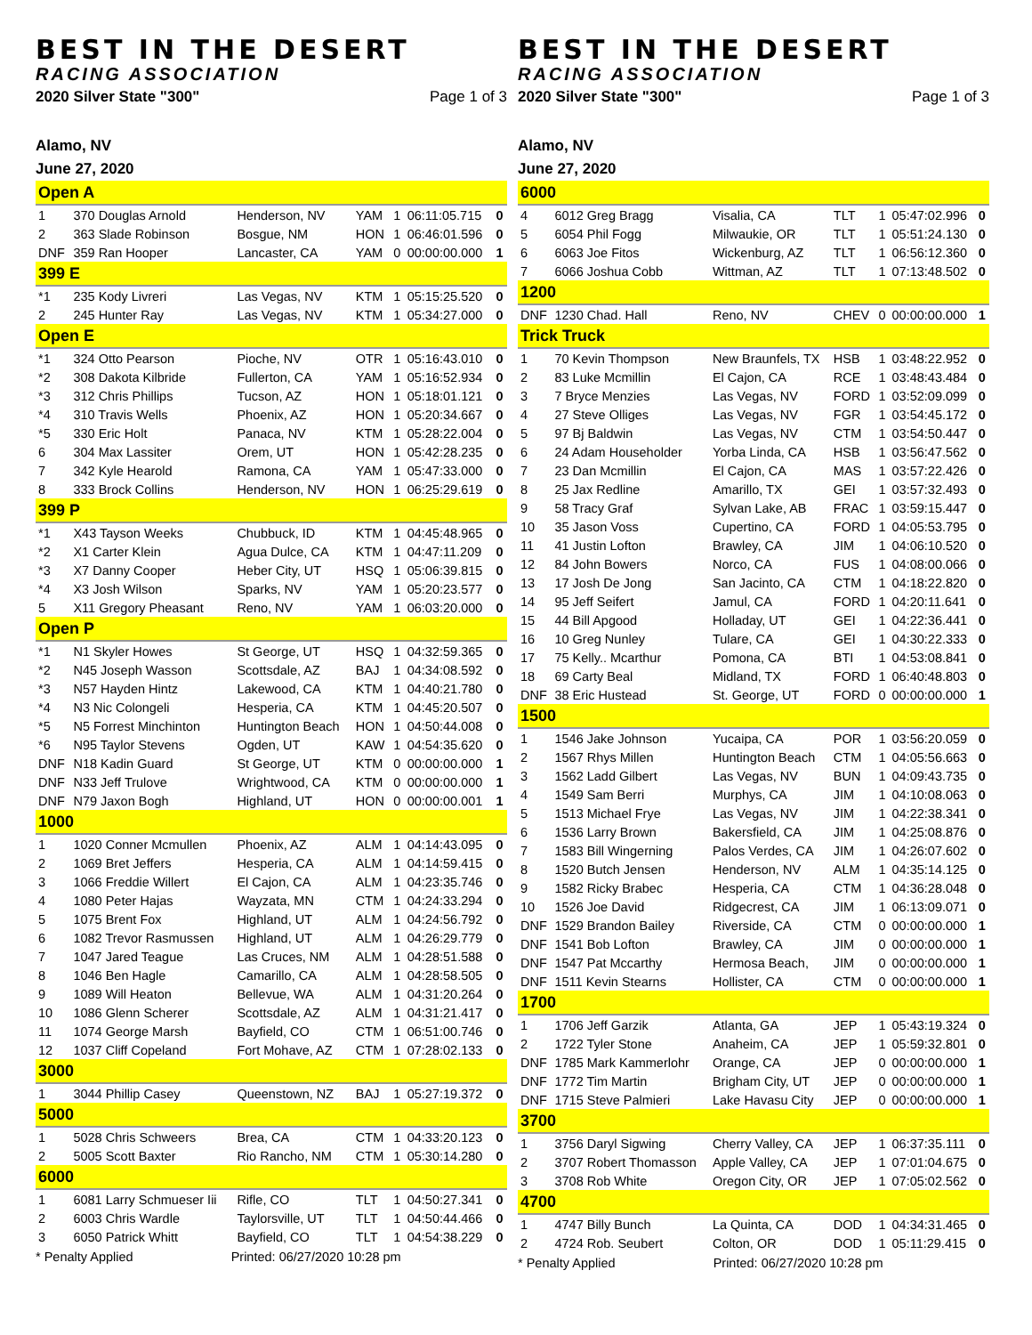BEST IN THE DESERT
RACING ASSOCIATION
2020 Silver State "300" Page 1 of 3
Alamo, NV
June 27, 2020
| Open A | | | | | | |
| 1 | 370 Douglas Arnold | Henderson, NV | YAM | 1 | 06:11:05.715 | 0 |
| 2 | 363 Slade Robinson | Bosgue, NM | HON | 1 | 06:46:01.596 | 0 |
| DNF | 359 Ran Hooper | Lancaster, CA | YAM | 0 | 00:00:00.000 | 1 |
| 399 E | | | | | | |
| *1 | 235 Kody Livreri | Las Vegas, NV | KTM | 1 | 05:15:25.520 | 0 |
| 2 | 245 Hunter Ray | Las Vegas, NV | KTM | 1 | 05:34:27.000 | 0 |
| Open E | | | | | | |
| *1 | 324 Otto Pearson | Pioche, NV | OTR | 1 | 05:16:43.010 | 0 |
| *2 | 308 Dakota Kilbride | Fullerton, CA | YAM | 1 | 05:16:52.934 | 0 |
| *3 | 312 Chris Phillips | Tucson, AZ | HON | 1 | 05:18:01.121 | 0 |
| *4 | 310 Travis Wells | Phoenix, AZ | HON | 1 | 05:20:34.667 | 0 |
| *5 | 330 Eric Holt | Panaca, NV | KTM | 1 | 05:28:22.004 | 0 |
| 6 | 304 Max Lassiter | Orem, UT | HON | 1 | 05:42:28.235 | 0 |
| 7 | 342 Kyle Hearold | Ramona, CA | YAM | 1 | 05:47:33.000 | 0 |
| 8 | 333 Brock Collins | Henderson, NV | HON | 1 | 06:25:29.619 | 0 |
| 399 P | | | | | | |
| *1 | X43 Tayson Weeks | Chubbuck, ID | KTM | 1 | 04:45:48.965 | 0 |
| *2 | X1 Carter Klein | Agua Dulce, CA | KTM | 1 | 04:47:11.209 | 0 |
| *3 | X7 Danny Cooper | Heber City, UT | HSQ | 1 | 05:06:39.815 | 0 |
| *4 | X3 Josh Wilson | Sparks, NV | YAM | 1 | 05:20:23.577 | 0 |
| 5 | X11 Gregory Pheasant | Reno, NV | YAM | 1 | 06:03:20.000 | 0 |
| Open P | | | | | | |
| *1 | N1 Skyler Howes | St George, UT | HSQ | 1 | 04:32:59.365 | 0 |
| *2 | N45 Joseph Wasson | Scottsdale, AZ | BAJ | 1 | 04:34:08.592 | 0 |
| *3 | N57 Hayden Hintz | Lakewood, CA | KTM | 1 | 04:40:21.780 | 0 |
| *4 | N3 Nic Colongeli | Hesperia, CA | KTM | 1 | 04:45:20.507 | 0 |
| *5 | N5 Forrest Minchinton | Huntington Beach | HON | 1 | 04:50:44.008 | 0 |
| *6 | N95 Taylor Stevens | Ogden, UT | KAW | 1 | 04:54:35.620 | 0 |
| DNF | N18 Kadin Guard | St George, UT | KTM | 0 | 00:00:00.000 | 1 |
| DNF | N33 Jeff Trulove | Wrightwood, CA | KTM | 0 | 00:00:00.000 | 1 |
| DNF | N79 Jaxon Bogh | Highland, UT | HON | 0 | 00:00:00.001 | 1 |
| 1000 | | | | | | |
| 1 | 1020 Conner Mcmullen | Phoenix, AZ | ALM | 1 | 04:14:43.095 | 0 |
| 2 | 1069 Bret Jeffers | Hesperia, CA | ALM | 1 | 04:14:59.415 | 0 |
| 3 | 1066 Freddie Willert | El Cajon, CA | ALM | 1 | 04:23:35.746 | 0 |
| 4 | 1080 Peter Hajas | Wayzata, MN | CTM | 1 | 04:24:33.294 | 0 |
| 5 | 1075 Brent Fox | Highland, UT | ALM | 1 | 04:24:56.792 | 0 |
| 6 | 1082 Trevor Rasmussen | Highland, UT | ALM | 1 | 04:26:29.779 | 0 |
| 7 | 1047 Jared Teague | Las Cruces, NM | ALM | 1 | 04:28:51.588 | 0 |
| 8 | 1046 Ben Hagle | Camarillo, CA | ALM | 1 | 04:28:58.505 | 0 |
| 9 | 1089 Will Heaton | Bellevue, WA | ALM | 1 | 04:31:20.264 | 0 |
| 10 | 1086 Glenn Scherer | Scottsdale, AZ | ALM | 1 | 04:31:21.417 | 0 |
| 11 | 1074 George Marsh | Bayfield, CO | CTM | 1 | 06:51:00.746 | 0 |
| 12 | 1037 Cliff Copeland | Fort Mohave, AZ | CTM | 1 | 07:28:02.133 | 0 |
| 3000 | | | | | | |
| 1 | 3044 Phillip Casey | Queenstown, NZ | BAJ | 1 | 05:27:19.372 | 0 |
| 5000 | | | | | | |
| 1 | 5028 Chris Schweers | Brea, CA | CTM | 1 | 04:33:20.123 | 0 |
| 2 | 5005 Scott Baxter | Rio Rancho, NM | CTM | 1 | 05:30:14.280 | 0 |
| 6000 | | | | | | |
| 1 | 6081 Larry Schmueser Iii | Rifle, CO | TLT | 1 | 04:50:27.341 | 0 |
| 2 | 6003 Chris Wardle | Taylorsville, UT | TLT | 1 | 04:50:44.466 | 0 |
| 3 | 6050 Patrick Whitt | Bayfield, CO | TLT | 1 | 04:54:38.229 | 0 |
* Penalty Applied Printed: 06/27/2020 10:28 pm
BEST IN THE DESERT
RACING ASSOCIATION
2020 Silver State "300" Page 1 of 3
Alamo, NV
June 27, 2020
| 6000 | | | | | | |
| 4 | 6012 Greg Bragg | Visalia, CA | TLT | 1 | 05:47:02.996 | 0 |
| 5 | 6054 Phil Fogg | Milwaukie, OR | TLT | 1 | 05:51:24.130 | 0 |
| 6 | 6063 Joe Fitos | Wickenburg, AZ | TLT | 1 | 06:56:12.360 | 0 |
| 7 | 6066 Joshua Cobb | Wittman, AZ | TLT | 1 | 07:13:48.502 | 0 |
| 1200 | | | | | | |
| DNF | 1230 Chad. Hall | Reno, NV | CHEV | 0 | 00:00:00.000 | 1 |
| Trick Truck | | | | | | |
| 1 | 70 Kevin Thompson | New Braunfels, TX | HSB | 1 | 03:48:22.952 | 0 |
| 2 | 83 Luke Mcmillin | El Cajon, CA | RCE | 1 | 03:48:43.484 | 0 |
| 3 | 7 Bryce Menzies | Las Vegas, NV | FORD | 1 | 03:52:09.099 | 0 |
| 4 | 27 Steve Olliges | Las Vegas, NV | FGR | 1 | 03:54:45.172 | 0 |
| 5 | 97 Bj Baldwin | Las Vegas, NV | CTM | 1 | 03:54:50.447 | 0 |
| 6 | 24 Adam Householder | Yorba Linda, CA | HSB | 1 | 03:56:47.562 | 0 |
| 7 | 23 Dan Mcmillin | El Cajon, CA | MAS | 1 | 03:57:22.426 | 0 |
| 8 | 25 Jax Redline | Amarillo, TX | GEI | 1 | 03:57:32.493 | 0 |
| 9 | 58 Tracy Graf | Sylvan Lake, AB | FRAC | 1 | 03:59:15.447 | 0 |
| 10 | 35 Jason Voss | Cupertino, CA | FORD | 1 | 04:05:53.795 | 0 |
| 11 | 41 Justin Lofton | Brawley, CA | JIM | 1 | 04:06:10.520 | 0 |
| 12 | 84 John Bowers | Norco, CA | FUS | 1 | 04:08:00.066 | 0 |
| 13 | 17 Josh De Jong | San Jacinto, CA | CTM | 1 | 04:18:22.820 | 0 |
| 14 | 95 Jeff Seifert | Jamul, CA | FORD | 1 | 04:20:11.641 | 0 |
| 15 | 44 Bill Apgood | Holladay, UT | GEI | 1 | 04:22:36.441 | 0 |
| 16 | 10 Greg Nunley | Tulare, CA | GEI | 1 | 04:30:22.333 | 0 |
| 17 | 75 Kelly.. Mcarthur | Pomona, CA | BTI | 1 | 04:53:08.841 | 0 |
| 18 | 69 Carty Beal | Midland, TX | FORD | 1 | 06:40:48.803 | 0 |
| DNF | 38 Eric Hustead | St. George, UT | FORD | 0 | 00:00:00.000 | 1 |
| 1500 | | | | | | |
| 1 | 1546 Jake Johnson | Yucaipa, CA | POR | 1 | 03:56:20.059 | 0 |
| 2 | 1567 Rhys Millen | Huntington Beach | CTM | 1 | 04:05:56.663 | 0 |
| 3 | 1562 Ladd Gilbert | Las Vegas, NV | BUN | 1 | 04:09:43.735 | 0 |
| 4 | 1549 Sam Berri | Murphys, CA | JIM | 1 | 04:10:08.063 | 0 |
| 5 | 1513 Michael Frye | Las Vegas, NV | JIM | 1 | 04:22:38.341 | 0 |
| 6 | 1536 Larry Brown | Bakersfield, CA | JIM | 1 | 04:25:08.876 | 0 |
| 7 | 1583 Bill Wingerning | Palos Verdes, CA | JIM | 1 | 04:26:07.602 | 0 |
| 8 | 1520 Butch Jensen | Henderson, NV | ALM | 1 | 04:35:14.125 | 0 |
| 9 | 1582 Ricky Brabec | Hesperia, CA | CTM | 1 | 04:36:28.048 | 0 |
| 10 | 1526 Joe David | Ridgecrest, CA | JIM | 1 | 06:13:09.071 | 0 |
| DNF | 1529 Brandon Bailey | Riverside, CA | CTM | 0 | 00:00:00.000 | 1 |
| DNF | 1541 Bob Lofton | Brawley, CA | JIM | 0 | 00:00:00.000 | 1 |
| DNF | 1547 Pat Mccarthy | Hermosa Beach, | JIM | 0 | 00:00:00.000 | 1 |
| DNF | 1511 Kevin Stearns | Hollister, CA | CTM | 0 | 00:00:00.000 | 1 |
| 1700 | | | | | | |
| 1 | 1706 Jeff Garzik | Atlanta, GA | JEP | 1 | 05:43:19.324 | 0 |
| 2 | 1722 Tyler Stone | Anaheim, CA | JEP | 1 | 05:59:32.801 | 0 |
| DNF | 1785 Mark Kammerlohr | Orange, CA | JEP | 0 | 00:00:00.000 | 1 |
| DNF | 1772 Tim Martin | Brigham City, UT | JEP | 0 | 00:00:00.000 | 1 |
| DNF | 1715 Steve Palmieri | Lake Havasu City | JEP | 0 | 00:00:00.000 | 1 |
| 3700 | | | | | | |
| 1 | 3756 Daryl Sigwing | Cherry Valley, CA | JEP | 1 | 06:37:35.111 | 0 |
| 2 | 3707 Robert Thomasson | Apple Valley, CA | JEP | 1 | 07:01:04.675 | 0 |
| 3 | 3708 Rob White | Oregon City, OR | JEP | 1 | 07:05:02.562 | 0 |
| 4700 | | | | | | |
| 1 | 4747 Billy Bunch | La Quinta, CA | DOD | 1 | 04:34:31.465 | 0 |
| 2 | 4724 Rob. Seubert | Colton, OR | DOD | 1 | 05:11:29.415 | 0 |
* Penalty Applied Printed: 06/27/2020 10:28 pm